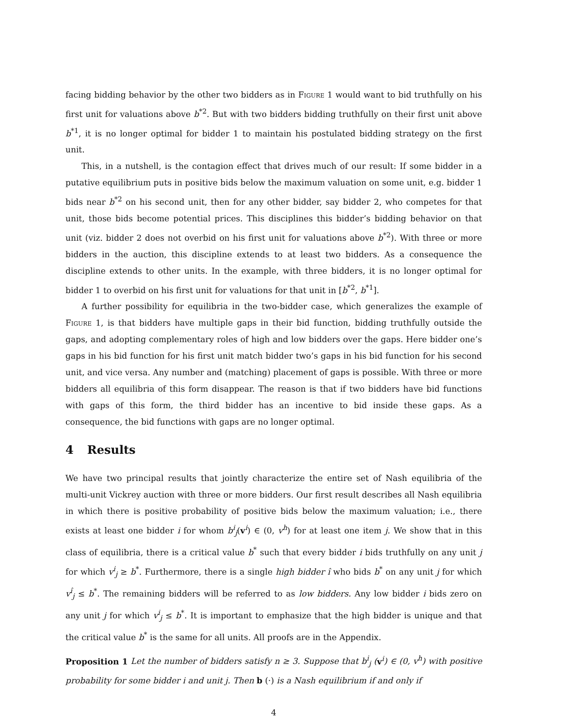facing bidding behavior by the other two bidders as in Figure 1 would want to bid truthfully on his first unit for valuations above b<sup>*2</sup>. But with two bidders bidding truthfully on their first unit above b<sup>*1</sup>, it is no longer optimal for bidder 1 to maintain his postulated bidding strategy on the first unit.
This, in a nutshell, is the contagion effect that drives much of our result: If some bidder in a putative equilibrium puts in positive bids below the maximum valuation on some unit, e.g. bidder 1 bids near b<sup>*2</sup> on his second unit, then for any other bidder, say bidder 2, who competes for that unit, those bids become potential prices. This disciplines this bidder’s bidding behavior on that unit (viz. bidder 2 does not overbid on his first unit for valuations above b<sup>*2</sup>). With three or more bidders in the auction, this discipline extends to at least two bidders. As a consequence the discipline extends to other units. In the example, with three bidders, it is no longer optimal for bidder 1 to overbid on his first unit for valuations for that unit in [b<sup>*2</sup>, b<sup>*1</sup>].
A further possibility for equilibria in the two-bidder case, which generalizes the example of Figure 1, is that bidders have multiple gaps in their bid function, bidding truthfully outside the gaps, and adopting complementary roles of high and low bidders over the gaps. Here bidder one’s gaps in his bid function for his first unit match bidder two’s gaps in his bid function for his second unit, and vice versa. Any number and (matching) placement of gaps is possible. With three or more bidders all equilibria of this form disappear. The reason is that if two bidders have bid functions with gaps of this form, the third bidder has an incentive to bid inside these gaps. As a consequence, the bid functions with gaps are no longer optimal.
4 Results
We have two principal results that jointly characterize the entire set of Nash equilibria of the multi-unit Vickrey auction with three or more bidders. Our first result describes all Nash equilibria in which there is positive probability of positive bids below the maximum valuation; i.e., there exists at least one bidder i for whom b<sup>i</sup><sub>j</sub>(v<sup>i</sup>) ∈ (0, v<sup>h</sup>) for at least one item j. We show that in this class of equilibria, there is a critical value b<sup>*</sup> such that every bidder i bids truthfully on any unit j for which v<sup>i</sup><sub>j</sub> ≥ b<sup>*</sup>. Furthermore, there is a single high bidder î who bids b<sup>*</sup> on any unit j for which v<sup>î</sup><sub>j</sub> ≤ b<sup>*</sup>. The remaining bidders will be referred to as low bidders. Any low bidder i bids zero on any unit j for which v<sup>i</sup><sub>j</sub> ≤ b<sup>*</sup>. It is important to emphasize that the high bidder is unique and that the critical value b<sup>*</sup> is the same for all units. All proofs are in the Appendix.
Proposition 1 Let the number of bidders satisfy n ≥ 3. Suppose that b<sup>i</sup><sub>j</sub> (v<sup>i</sup>) ∈ (0, v<sup>h</sup>) with positive probability for some bidder i and unit j. Then b (·) is a Nash equilibrium if and only if
4